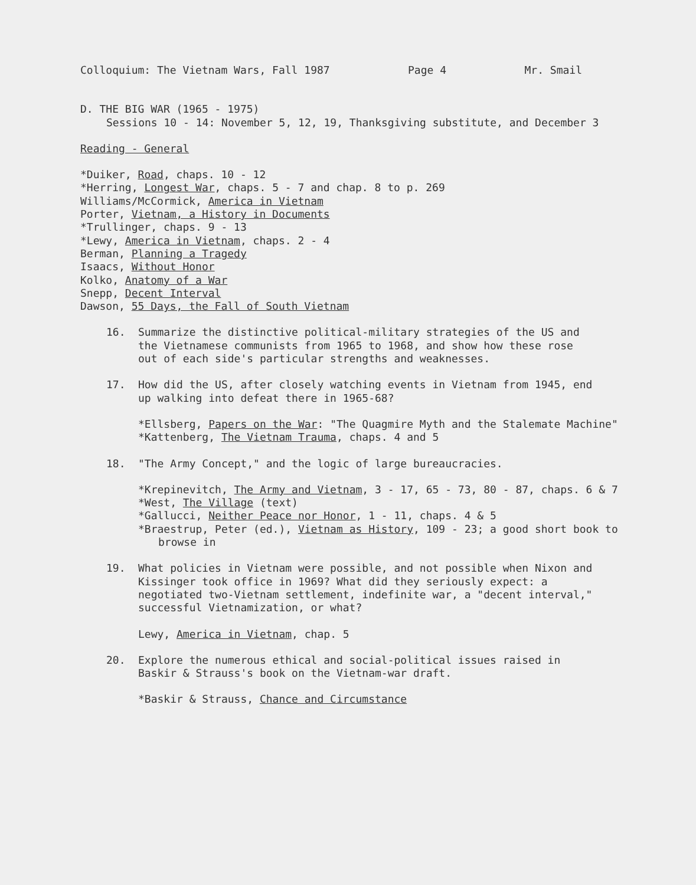Colloquium: The Vietnam Wars, Fall 1987 Page 4 Mr. Smail
D. THE BIG WAR (1965 - 1975)
Sessions 10 - 14: November 5, 12, 19, Thanksgiving substitute, and December 3
Reading - General
*Duiker, Road, chaps. 10 - 12
*Herring, Longest War, chaps. 5 - 7 and chap. 8 to p. 269
Williams/McCormick, America in Vietnam
Porter, Vietnam, a History in Documents
*Trullinger, chaps. 9 - 13
*Lewy, America in Vietnam, chaps. 2 - 4
Berman, Planning a Tragedy
Isaacs, Without Honor
Kolko, Anatomy of a War
Snepp, Decent Interval
Dawson, 55 Days, the Fall of South Vietnam
16. Summarize the distinctive political-military strategies of the US and the Vietnamese communists from 1965 to 1968, and show how these rose out of each side's particular strengths and weaknesses.
17. How did the US, after closely watching events in Vietnam from 1945, end up walking into defeat there in 1965-68?
*Ellsberg, Papers on the War: "The Quagmire Myth and the Stalemate Machine"
*Kattenberg, The Vietnam Trauma, chaps. 4 and 5
18. "The Army Concept," and the logic of large bureaucracies.
*Krepinevitch, The Army and Vietnam, 3 - 17, 65 - 73, 80 - 87, chaps. 6 & 7
*West, The Village (text)
*Gallucci, Neither Peace nor Honor, 1 - 11, chaps. 4 & 5
*Braestrup, Peter (ed.), Vietnam as History, 109 - 23; a good short book to browse in
19. What policies in Vietnam were possible, and not possible when Nixon and Kissinger took office in 1969? What did they seriously expect: a negotiated two-Vietnam settlement, indefinite war, a "decent interval," successful Vietnamization, or what?
Lewy, America in Vietnam, chap. 5
20. Explore the numerous ethical and social-political issues raised in Baskir & Strauss's book on the Vietnam-war draft.
*Baskir & Strauss, Chance and Circumstance